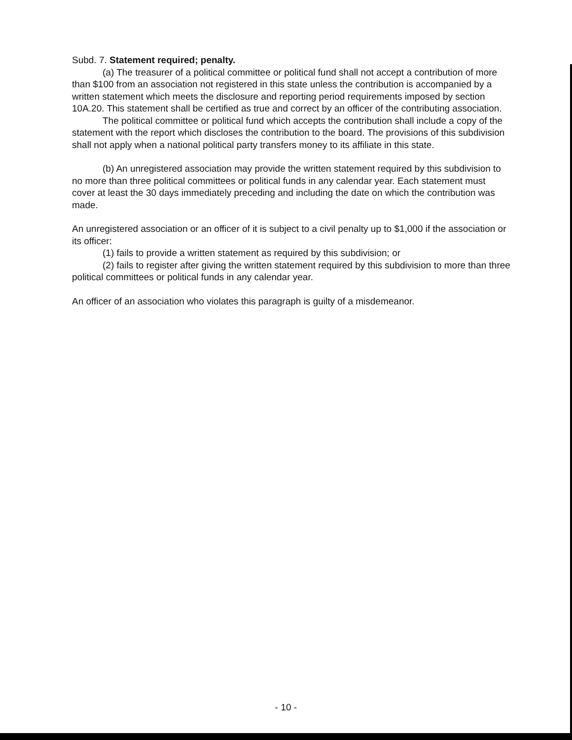Subd. 7. Statement required; penalty.
(a) The treasurer of a political committee or political fund shall not accept a contribution of more than $100 from an association not registered in this state unless the contribution is accompanied by a written statement which meets the disclosure and reporting period requirements imposed by section 10A.20. This statement shall be certified as true and correct by an officer of the contributing association.
The political committee or political fund which accepts the contribution shall include a copy of the statement with the report which discloses the contribution to the board. The provisions of this subdivision shall not apply when a national political party transfers money to its affiliate in this state.
(b) An unregistered association may provide the written statement required by this subdivision to no more than three political committees or political funds in any calendar year. Each statement must cover at least the 30 days immediately preceding and including the date on which the contribution was made.
An unregistered association or an officer of it is subject to a civil penalty up to $1,000 if the association or its officer:
(1) fails to provide a written statement as required by this subdivision; or
(2) fails to register after giving the written statement required by this subdivision to more than three political committees or political funds in any calendar year.
An officer of an association who violates this paragraph is guilty of a misdemeanor.
- 10 -